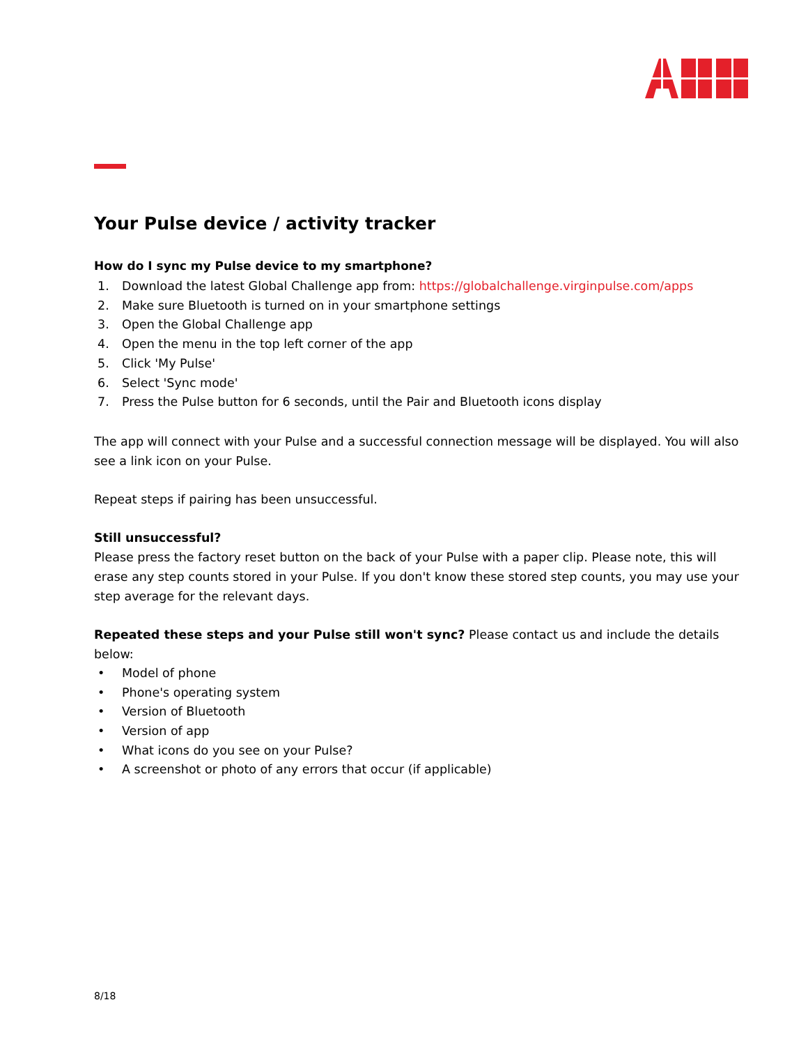Your Pulse device / activity tracker
How do I sync my Pulse device to my smartphone?
1. Download the latest Global Challenge app from: https://globalchallenge.virginpulse.com/apps
2. Make sure Bluetooth is turned on in your smartphone settings
3. Open the Global Challenge app
4. Open the menu in the top left corner of the app
5. Click 'My Pulse'
6. Select 'Sync mode'
7. Press the Pulse button for 6 seconds, until the Pair and Bluetooth icons display
The app will connect with your Pulse and a successful connection message will be displayed. You will also see a link icon on your Pulse.
Repeat steps if pairing has been unsuccessful.
Still unsuccessful?
Please press the factory reset button on the back of your Pulse with a paper clip. Please note, this will erase any step counts stored in your Pulse. If you don't know these stored step counts, you may use your step average for the relevant days.
Repeated these steps and your Pulse still won't sync? Please contact us and include the details below:
• Model of phone
• Phone's operating system
• Version of Bluetooth
• Version of app
• What icons do you see on your Pulse?
• A screenshot or photo of any errors that occur (if applicable)
8/18